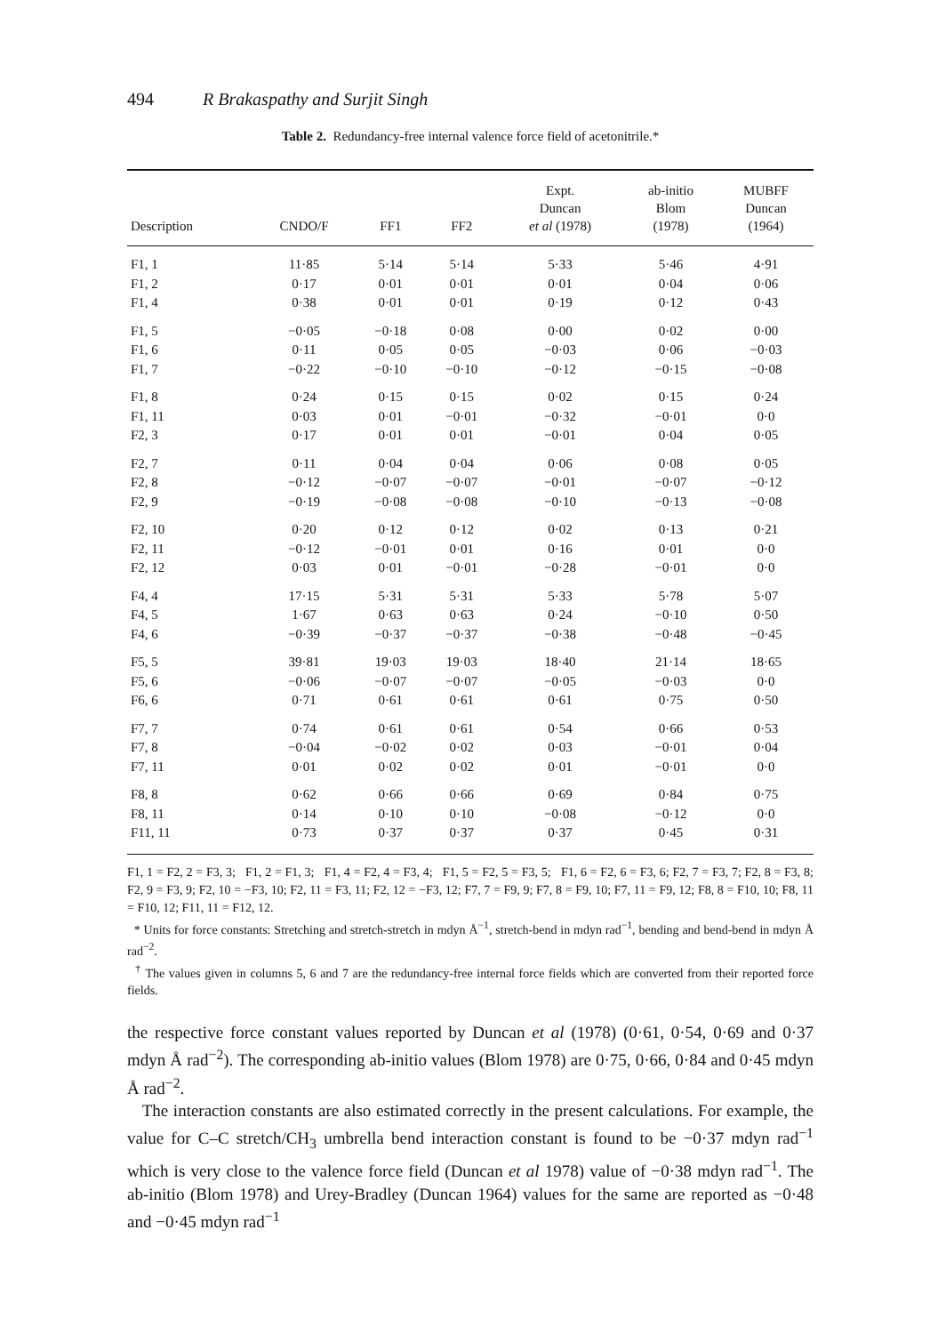494 R Brakaspathy and Surjit Singh
Table 2. Redundancy-free internal valence force field of acetonitrile.*
| Description | CNDO/F | FF1 | FF2 | Expt. Duncan et al (1978) | ab-initio Blom (1978) | MUBFF Duncan (1964) |
| --- | --- | --- | --- | --- | --- | --- |
| F1, 1 | 11·85 | 5·14 | 5·14 | 5·33 | 5·46 | 4·91 |
| F1, 2 | 0·17 | 0·01 | 0·01 | 0·01 | 0·04 | 0·06 |
| F1, 4 | 0·38 | 0·01 | 0·01 | 0·19 | 0·12 | 0·43 |
| F1, 5 | −0·05 | −0·18 | 0·08 | 0·00 | 0·02 | 0·00 |
| F1, 6 | 0·11 | 0·05 | 0·05 | −0·03 | 0·06 | −0·03 |
| F1, 7 | −0·22 | −0·10 | −0·10 | −0·12 | −0·15 | −0·08 |
| F1, 8 | 0·24 | 0·15 | 0·15 | 0·02 | 0·15 | 0·24 |
| F1, 11 | 0·03 | 0·01 | −0·01 | −0·32 | −0·01 | 0·0 |
| F2, 3 | 0·17 | 0·01 | 0·01 | −0·01 | 0·04 | 0·05 |
| F2, 7 | 0·11 | 0·04 | 0·04 | 0·06 | 0·08 | 0·05 |
| F2, 8 | −0·12 | −0·07 | −0·07 | −0·01 | −0·07 | −0·12 |
| F2, 9 | −0·19 | −0·08 | −0·08 | −0·10 | −0·13 | −0·08 |
| F2, 10 | 0·20 | 0·12 | 0·12 | 0·02 | 0·13 | 0·21 |
| F2, 11 | −0·12 | −0·01 | 0·01 | 0·16 | 0·01 | 0·0 |
| F2, 12 | 0·03 | 0·01 | −0·01 | −0·28 | −0·01 | 0·0 |
| F4, 4 | 17·15 | 5·31 | 5·31 | 5·33 | 5·78 | 5·07 |
| F4, 5 | 1·67 | 0·63 | 0·63 | 0·24 | −0·10 | 0·50 |
| F4, 6 | −0·39 | −0·37 | −0·37 | −0·38 | −0·48 | −0·45 |
| F5, 5 | 39·81 | 19·03 | 19·03 | 18·40 | 21·14 | 18·65 |
| F5, 6 | −0·06 | −0·07 | −0·07 | −0·05 | −0·03 | 0·0 |
| F6, 6 | 0·71 | 0·61 | 0·61 | 0·61 | 0·75 | 0·50 |
| F7, 7 | 0·74 | 0·61 | 0·61 | 0·54 | 0·66 | 0·53 |
| F7, 8 | −0·04 | −0·02 | 0·02 | 0·03 | −0·01 | 0·04 |
| F7, 11 | 0·01 | 0·02 | 0·02 | 0·01 | −0·01 | 0·0 |
| F8, 8 | 0·62 | 0·66 | 0·66 | 0·69 | 0·84 | 0·75 |
| F8, 11 | 0·14 | 0·10 | 0·10 | −0·08 | −0·12 | 0·0 |
| F11, 11 | 0·73 | 0·37 | 0·37 | 0·37 | 0·45 | 0·31 |
F1, 1 = F2, 2 = F3, 3; F1, 2 = F1, 3; F1, 4 = F2, 4 = F3, 4; F1, 5 = F2, 5 = F3, 5; F1, 6 = F2, 6 = F3, 6; F2, 7 = F3, 7; F2, 8 = F3, 8; F2, 9 = F3, 9; F2, 10 = −F3, 10; F2, 11 = F3, 11; F2, 12 = −F3, 12; F7, 7 = F9, 9; F7, 8 = F9, 10; F7, 11 = F9, 12; F8, 8 = F10, 10; F8, 11 = F10, 12; F11, 11 = F12, 12.
* Units for force constants: Stretching and stretch-stretch in mdyn Å<sup>−1</sup>, stretch-bend in mdyn rad<sup>−1</sup>, bending and bend-bend in mdyn Å rad<sup>−2</sup>.
<sup>†</sup> The values given in columns 5, 6 and 7 are the redundancy-free internal force fields which are converted from their reported force fields.
the respective force constant values reported by Duncan et al (1978) (0·61, 0·54, 0·69 and 0·37 mdyn Å rad<sup>−2</sup>). The corresponding ab-initio values (Blom 1978) are 0·75, 0·66, 0·84 and 0·45 mdyn Å rad<sup>−2</sup>.
The interaction constants are also estimated correctly in the present calculations. For example, the value for C–C stretch/CH<sub>3</sub> umbrella bend interaction constant is found to be −0·37 mdyn rad<sup>−1</sup> which is very close to the valence force field (Duncan et al 1978) value of −0·38 mdyn rad<sup>−1</sup>. The ab-initio (Blom 1978) and Urey-Bradley (Duncan 1964) values for the same are reported as −0·48 and −0·45 mdyn rad<sup>−1</sup>